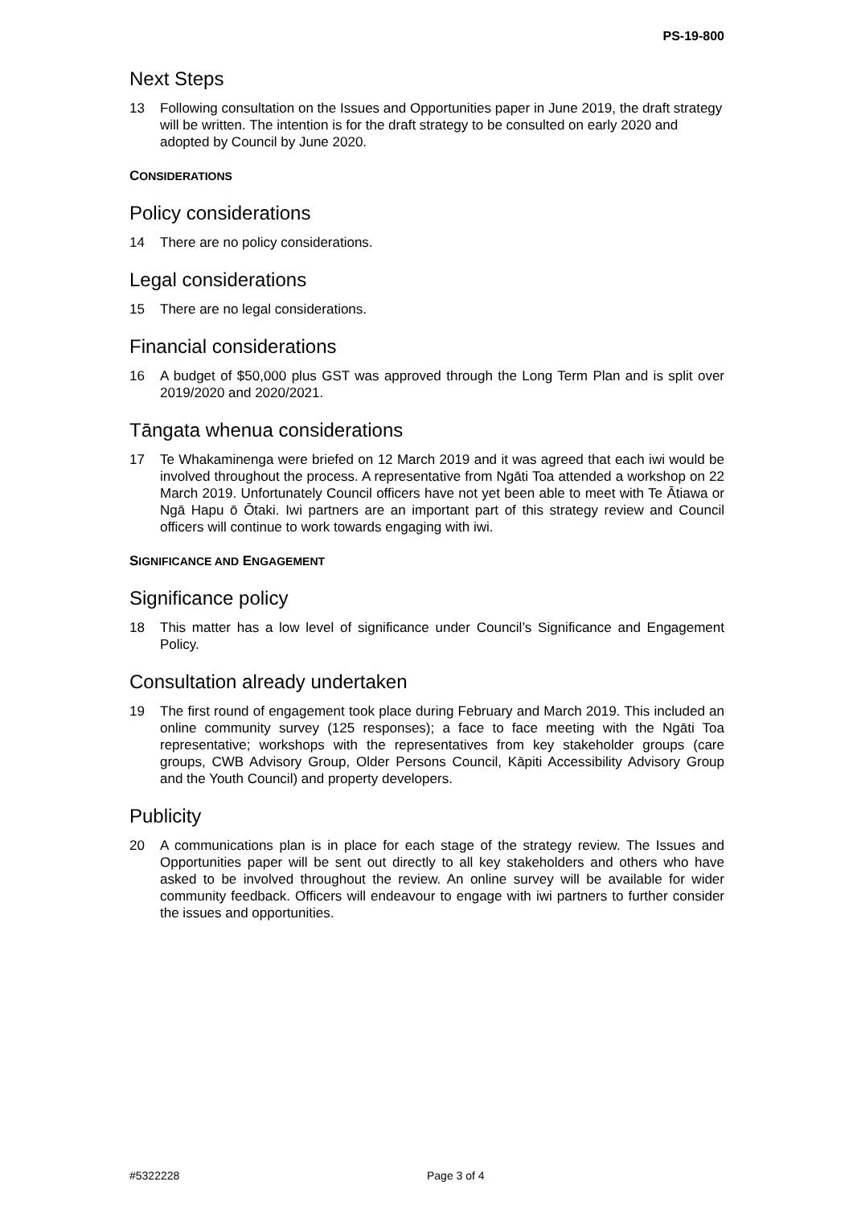PS-19-800
Next Steps
13 Following consultation on the Issues and Opportunities paper in June 2019, the draft strategy will be written. The intention is for the draft strategy to be consulted on early 2020 and adopted by Council by June 2020.
CONSIDERATIONS
Policy considerations
14 There are no policy considerations.
Legal considerations
15 There are no legal considerations.
Financial considerations
16 A budget of $50,000 plus GST was approved through the Long Term Plan and is split over 2019/2020 and 2020/2021.
Tāngata whenua considerations
17 Te Whakaminenga were briefed on 12 March 2019 and it was agreed that each iwi would be involved throughout the process. A representative from Ngāti Toa attended a workshop on 22 March 2019. Unfortunately Council officers have not yet been able to meet with Te Ātiawa or Ngā Hapu ō Ōtaki. Iwi partners are an important part of this strategy review and Council officers will continue to work towards engaging with iwi.
SIGNIFICANCE AND ENGAGEMENT
Significance policy
18 This matter has a low level of significance under Council’s Significance and Engagement Policy.
Consultation already undertaken
19 The first round of engagement took place during February and March 2019. This included an online community survey (125 responses); a face to face meeting with the Ngāti Toa representative; workshops with the representatives from key stakeholder groups (care groups, CWB Advisory Group, Older Persons Council, Kāpiti Accessibility Advisory Group and the Youth Council) and property developers.
Publicity
20 A communications plan is in place for each stage of the strategy review. The Issues and Opportunities paper will be sent out directly to all key stakeholders and others who have asked to be involved throughout the review. An online survey will be available for wider community feedback. Officers will endeavour to engage with iwi partners to further consider the issues and opportunities.
#5322228 Page 3 of 4